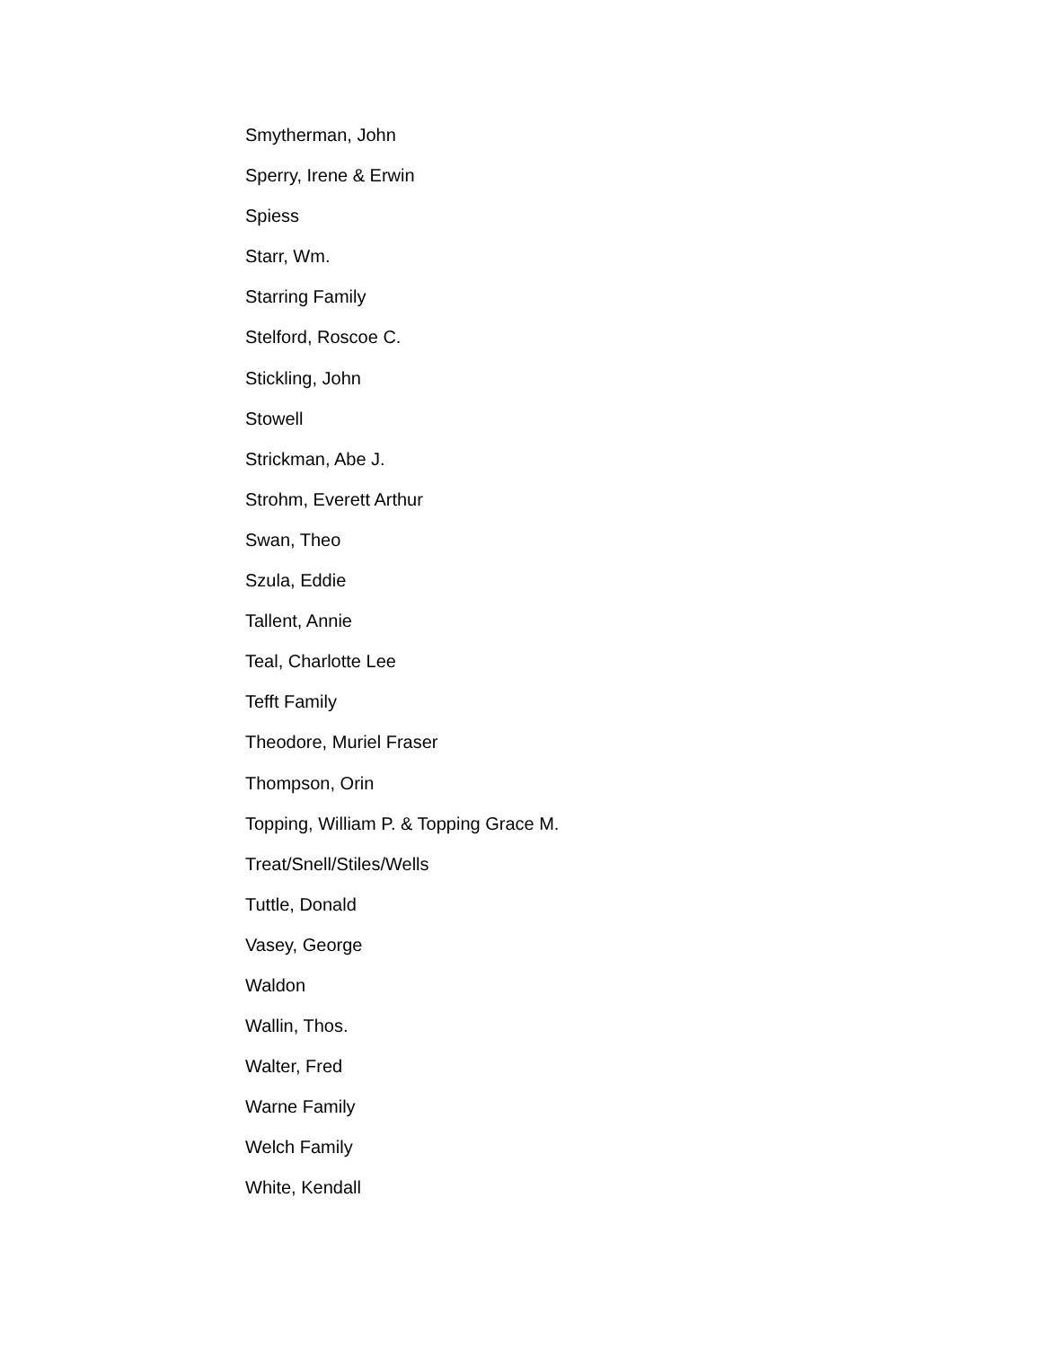Smytherman, John
Sperry, Irene & Erwin
Spiess
Starr, Wm.
Starring Family
Stelford, Roscoe C.
Stickling, John
Stowell
Strickman, Abe J.
Strohm, Everett Arthur
Swan, Theo
Szula, Eddie
Tallent, Annie
Teal, Charlotte Lee
Tefft Family
Theodore, Muriel Fraser
Thompson, Orin
Topping, William P. & Topping Grace M.
Treat/Snell/Stiles/Wells
Tuttle, Donald
Vasey, George
Waldon
Wallin, Thos.
Walter, Fred
Warne Family
Welch Family
White, Kendall